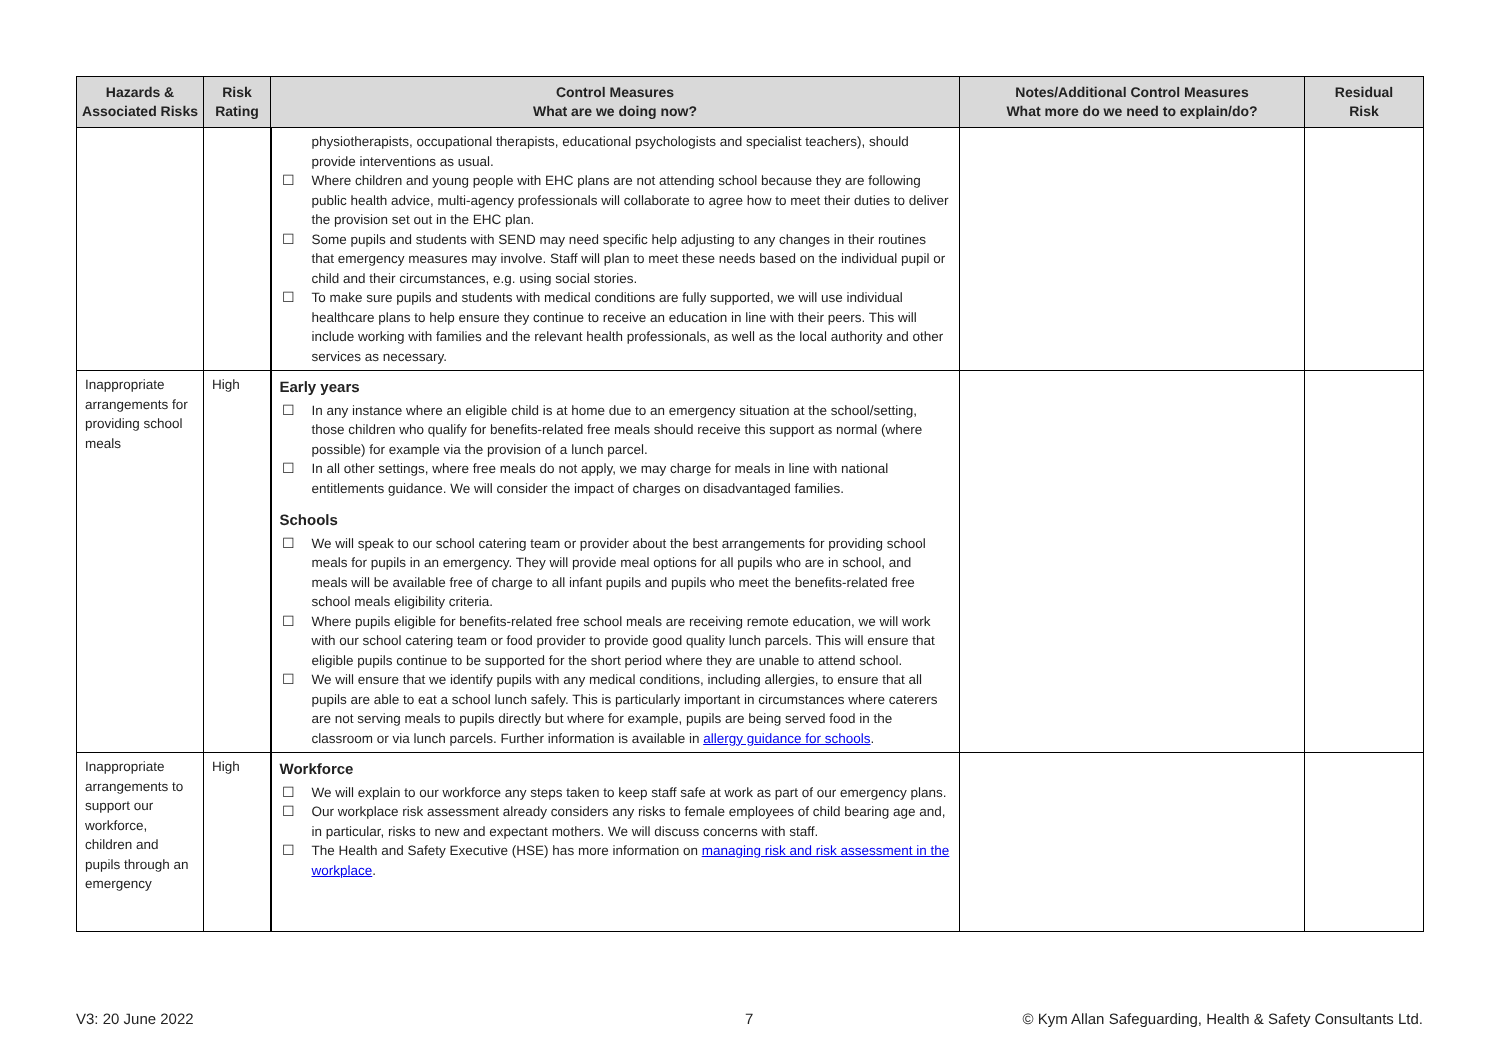| Hazards & Associated Risks | Risk Rating | Control Measures What are we doing now? | Notes/Additional Control Measures What more do we need to explain/do? | Residual Risk |
| --- | --- | --- | --- | --- |
| | | physiotherapists, occupational therapists, educational psychologists and specialist teachers), should provide interventions as usual. ☐ Where children and young people with EHC plans are not attending school because they are following public health advice, multi-agency professionals will collaborate to agree how to meet their duties to deliver the provision set out in the EHC plan. ☐ Some pupils and students with SEND may need specific help adjusting to any changes in their routines that emergency measures may involve. Staff will plan to meet these needs based on the individual pupil or child and their circumstances, e.g. using social stories. ☐ To make sure pupils and students with medical conditions are fully supported, we will use individual healthcare plans to help ensure they continue to receive an education in line with their peers. This will include working with families and the relevant health professionals, as well as the local authority and other services as necessary. | | |
| Inappropriate arrangements for providing school meals | High | Early years ☐ In any instance where an eligible child is at home due to an emergency situation at the school/setting, those children who qualify for benefits-related free meals should receive this support as normal (where possible) for example via the provision of a lunch parcel. ☐ In all other settings, where free meals do not apply, we may charge for meals in line with national entitlements guidance. We will consider the impact of charges on disadvantaged families. Schools ☐ We will speak to our school catering team or provider about the best arrangements for providing school meals for pupils in an emergency. They will provide meal options for all pupils who are in school, and meals will be available free of charge to all infant pupils and pupils who meet the benefits-related free school meals eligibility criteria. ☐ Where pupils eligible for benefits-related free school meals are receiving remote education, we will work with our school catering team or food provider to provide good quality lunch parcels. This will ensure that eligible pupils continue to be supported for the short period where they are unable to attend school. ☐ We will ensure that we identify pupils with any medical conditions, including allergies, to ensure that all pupils are able to eat a school lunch safely. This is particularly important in circumstances where caterers are not serving meals to pupils directly but where for example, pupils are being served food in the classroom or via lunch parcels. Further information is available in allergy guidance for schools . | | |
| Inappropriate arrangements to support our workforce, children and pupils through an emergency | High | Workforce ☐ We will explain to our workforce any steps taken to keep staff safe at work as part of our emergency plans. ☐ Our workplace risk assessment already considers any risks to female employees of child bearing age and, in particular, risks to new and expectant mothers. We will discuss concerns with staff. ☐ The Health and Safety Executive (HSE) has more information on managing risk and risk assessment in the workplace . | | |
V3: 20 June 2022 7
© Kym Allan Safeguarding, Health & Safety Consultants Ltd.